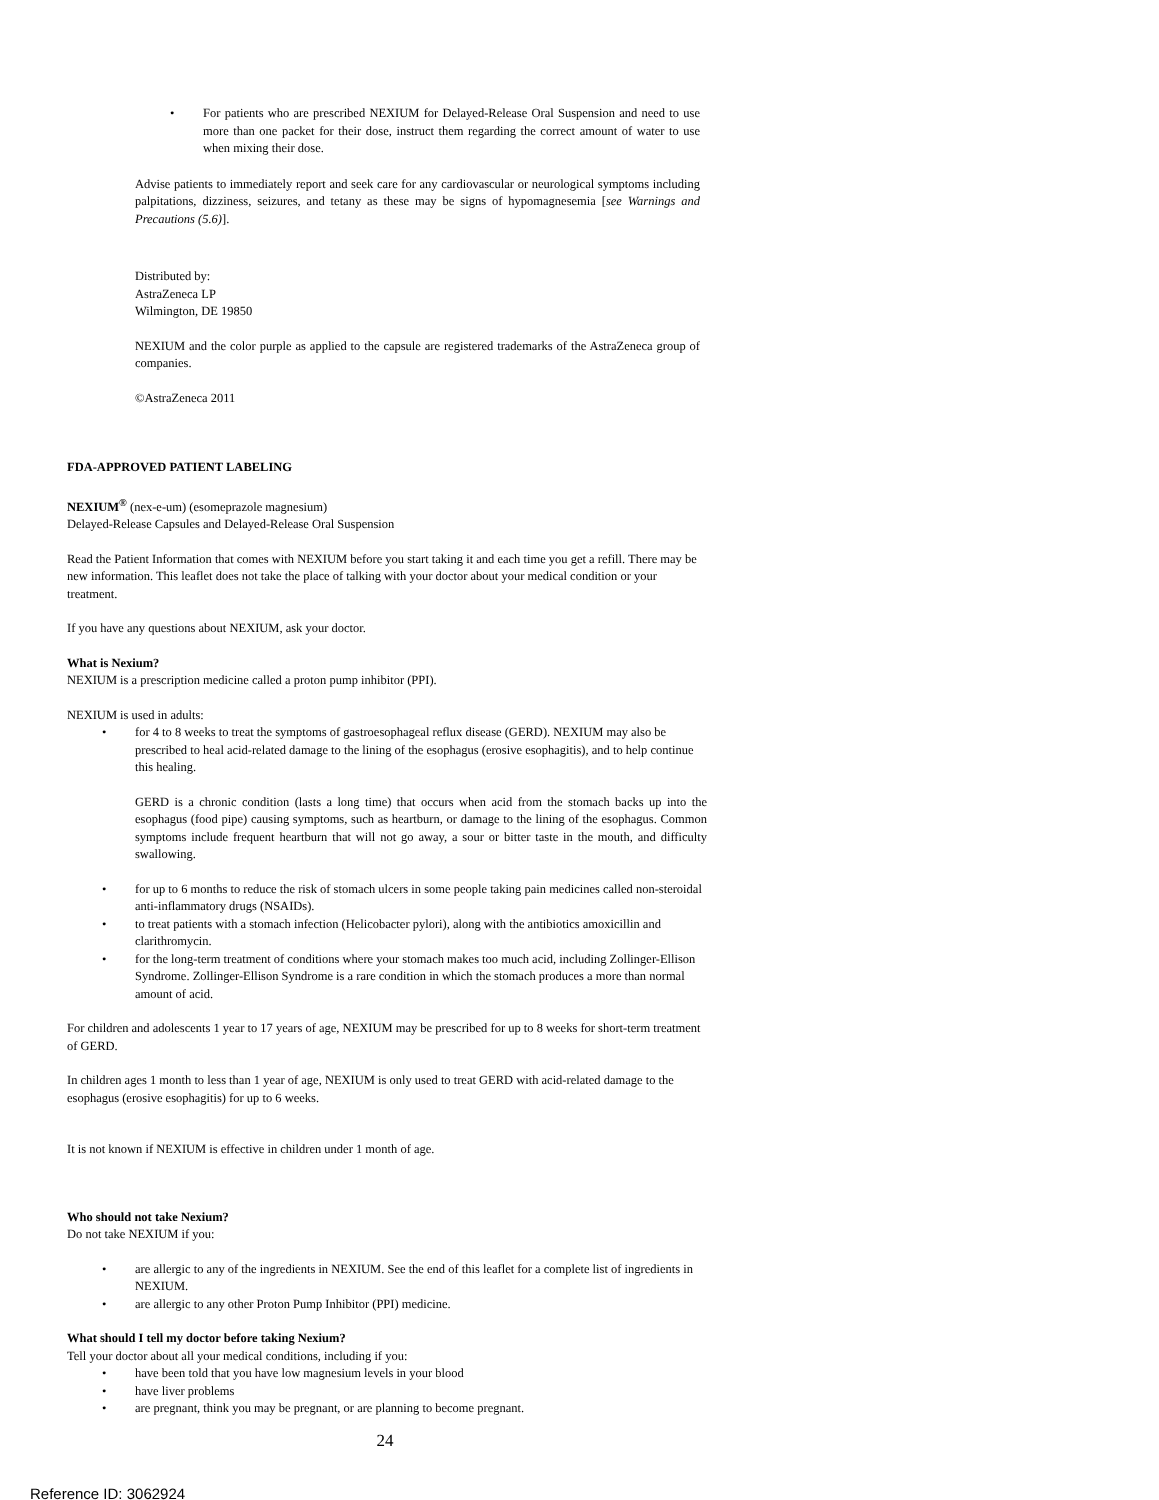• For patients who are prescribed NEXIUM for Delayed-Release Oral Suspension and need to use more than one packet for their dose, instruct them regarding the correct amount of water to use when mixing their dose.
Advise patients to immediately report and seek care for any cardiovascular or neurological symptoms including palpitations, dizziness, seizures, and tetany as these may be signs of hypomagnesemia [see Warnings and Precautions (5.6)].
Distributed by:
AstraZeneca LP
Wilmington, DE 19850
NEXIUM and the color purple as applied to the capsule are registered trademarks of the AstraZeneca group of companies.
©AstraZeneca 2011
FDA-APPROVED PATIENT LABELING
NEXIUM<sup>®</sup> (nex-e-um) (esomeprazole magnesium)
Delayed-Release Capsules and Delayed-Release Oral Suspension
Read the Patient Information that comes with NEXIUM before you start taking it and each time you get a refill. There may be new information. This leaflet does not take the place of talking with your doctor about your medical condition or your treatment.
If you have any questions about NEXIUM, ask your doctor.
What is Nexium?
NEXIUM is a prescription medicine called a proton pump inhibitor (PPI).
NEXIUM is used in adults:
• for 4 to 8 weeks to treat the symptoms of gastroesophageal reflux disease (GERD). NEXIUM may also be prescribed to heal acid-related damage to the lining of the esophagus (erosive esophagitis), and to help continue this healing.
GERD is a chronic condition (lasts a long time) that occurs when acid from the stomach backs up into the esophagus (food pipe) causing symptoms, such as heartburn, or damage to the lining of the esophagus. Common symptoms include frequent heartburn that will not go away, a sour or bitter taste in the mouth, and difficulty swallowing.
• for up to 6 months to reduce the risk of stomach ulcers in some people taking pain medicines called non-steroidal anti-inflammatory drugs (NSAIDs).
• to treat patients with a stomach infection (Helicobacter pylori), along with the antibiotics amoxicillin and clarithromycin.
• for the long-term treatment of conditions where your stomach makes too much acid, including Zollinger-Ellison Syndrome. Zollinger-Ellison Syndrome is a rare condition in which the stomach produces a more than normal amount of acid.
For children and adolescents 1 year to 17 years of age, NEXIUM may be prescribed for up to 8 weeks for short-term treatment of GERD.
In children ages 1 month to less than 1 year of age, NEXIUM is only used to treat GERD with acid-related damage to the esophagus (erosive esophagitis) for up to 6 weeks.
It is not known if NEXIUM is effective in children under 1 month of age.
Who should not take Nexium?
Do not take NEXIUM if you:
• are allergic to any of the ingredients in NEXIUM. See the end of this leaflet for a complete list of ingredients in NEXIUM.
• are allergic to any other Proton Pump Inhibitor (PPI) medicine.
What should I tell my doctor before taking Nexium?
Tell your doctor about all your medical conditions, including if you:
• have been told that you have low magnesium levels in your blood
• have liver problems
• are pregnant, think you may be pregnant, or are planning to become pregnant.
24
Reference ID: 3062924